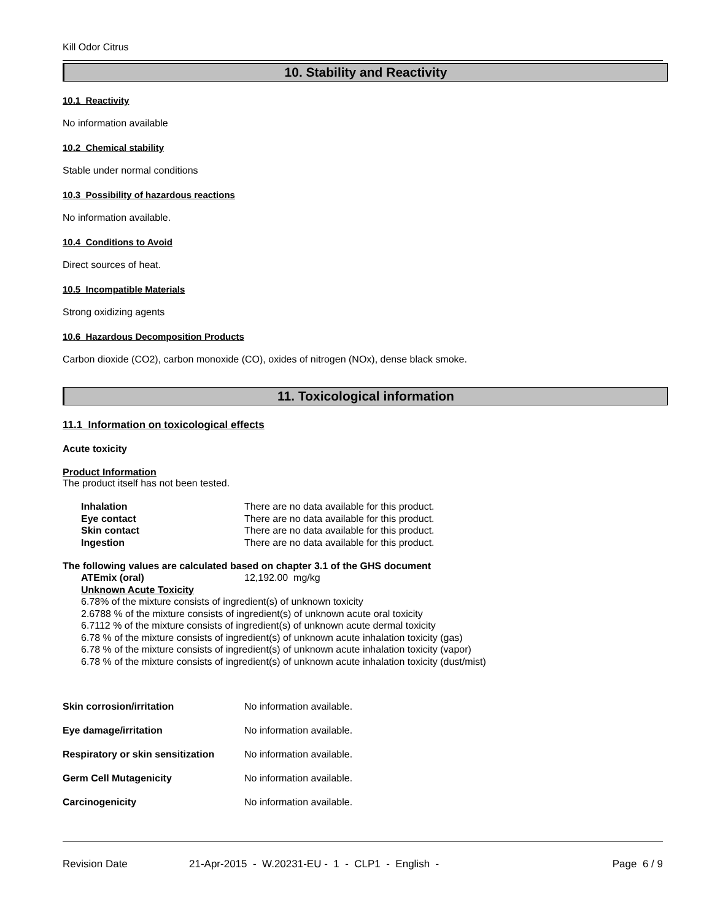Kill Odor Citrus
10. Stability and Reactivity
10.1 Reactivity
No information available
10.2 Chemical stability
Stable under normal conditions
10.3 Possibility of hazardous reactions
No information available.
10.4 Conditions to Avoid
Direct sources of heat.
10.5 Incompatible Materials
Strong oxidizing agents
10.6 Hazardous Decomposition Products
Carbon dioxide (CO2), carbon monoxide (CO), oxides of nitrogen (NOx), dense black smoke.
11. Toxicological information
11.1 Information on toxicological effects
Acute toxicity
Product Information
The product itself has not been tested.
| Inhalation | There are no data available for this product. |
| Eye contact | There are no data available for this product. |
| Skin contact | There are no data available for this product. |
| Ingestion | There are no data available for this product. |
The following values are calculated based on chapter 3.1 of the GHS document
| ATEmix (oral) | 12,192.00 mg/kg |
Unknown Acute Toxicity
6.78% of the mixture consists of ingredient(s) of unknown toxicity
2.6788 % of the mixture consists of ingredient(s) of unknown acute oral toxicity
6.7112 % of the mixture consists of ingredient(s) of unknown acute dermal toxicity
6.78 % of the mixture consists of ingredient(s) of unknown acute inhalation toxicity (gas)
6.78 % of the mixture consists of ingredient(s) of unknown acute inhalation toxicity (vapor)
6.78 % of the mixture consists of ingredient(s) of unknown acute inhalation toxicity (dust/mist)
| Skin corrosion/irritation | No information available. |
| Eye damage/irritation | No information available. |
| Respiratory or skin sensitization | No information available. |
| Germ Cell Mutagenicity | No information available. |
| Carcinogenicity | No information available. |
Revision Date 21-Apr-2015 - W.20231-EU - 1 - CLP1 - English - Page 6 / 9